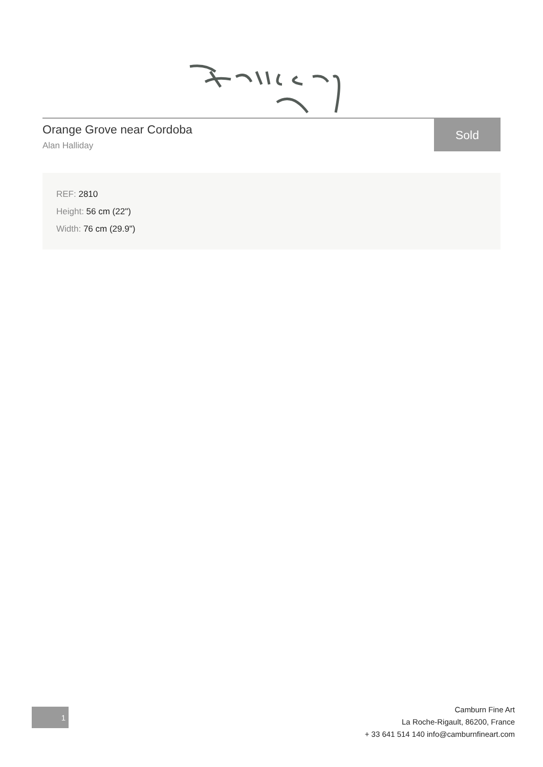Orange Grove near Cordoba
Alan Halliday
Sold
REF: 2810
Height: 56 cm (22")
Width: 76 cm (29.9")
1
Camburn Fine Art
La Roche-Rigault, 86200, France
+ 33 641 514 140 info@camburnfineart.com